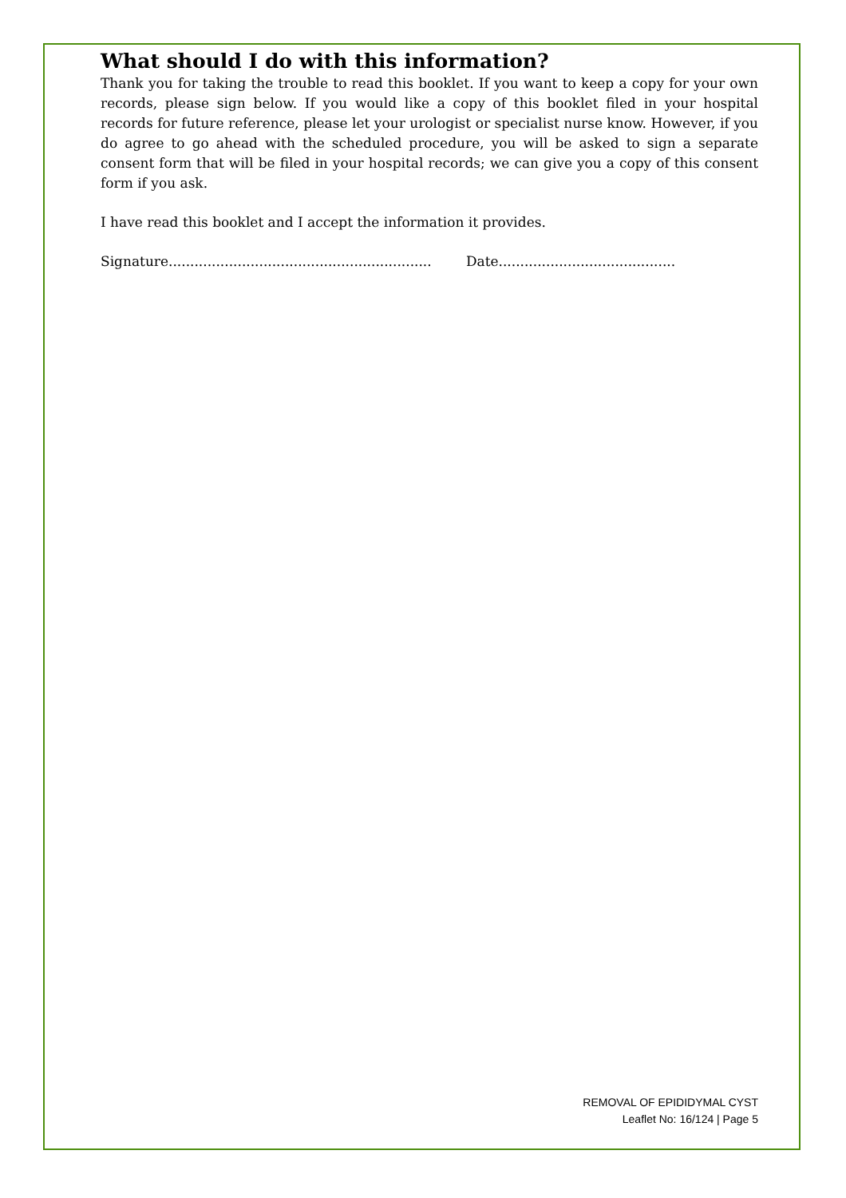What should I do with this information?
Thank you for taking the trouble to read this booklet. If you want to keep a copy for your own records, please sign below. If you would like a copy of this booklet filed in your hospital records for future reference, please let your urologist or specialist nurse know. However, if you do agree to go ahead with the scheduled procedure, you will be asked to sign a separate consent form that will be filed in your hospital records; we can give you a copy of this consent form if you ask.
I have read this booklet and I accept the information it provides.
Signature............................................................. Date.........................................
REMOVAL OF EPIDIDYMAL CYST
Leaflet No: 16/124 | Page 5